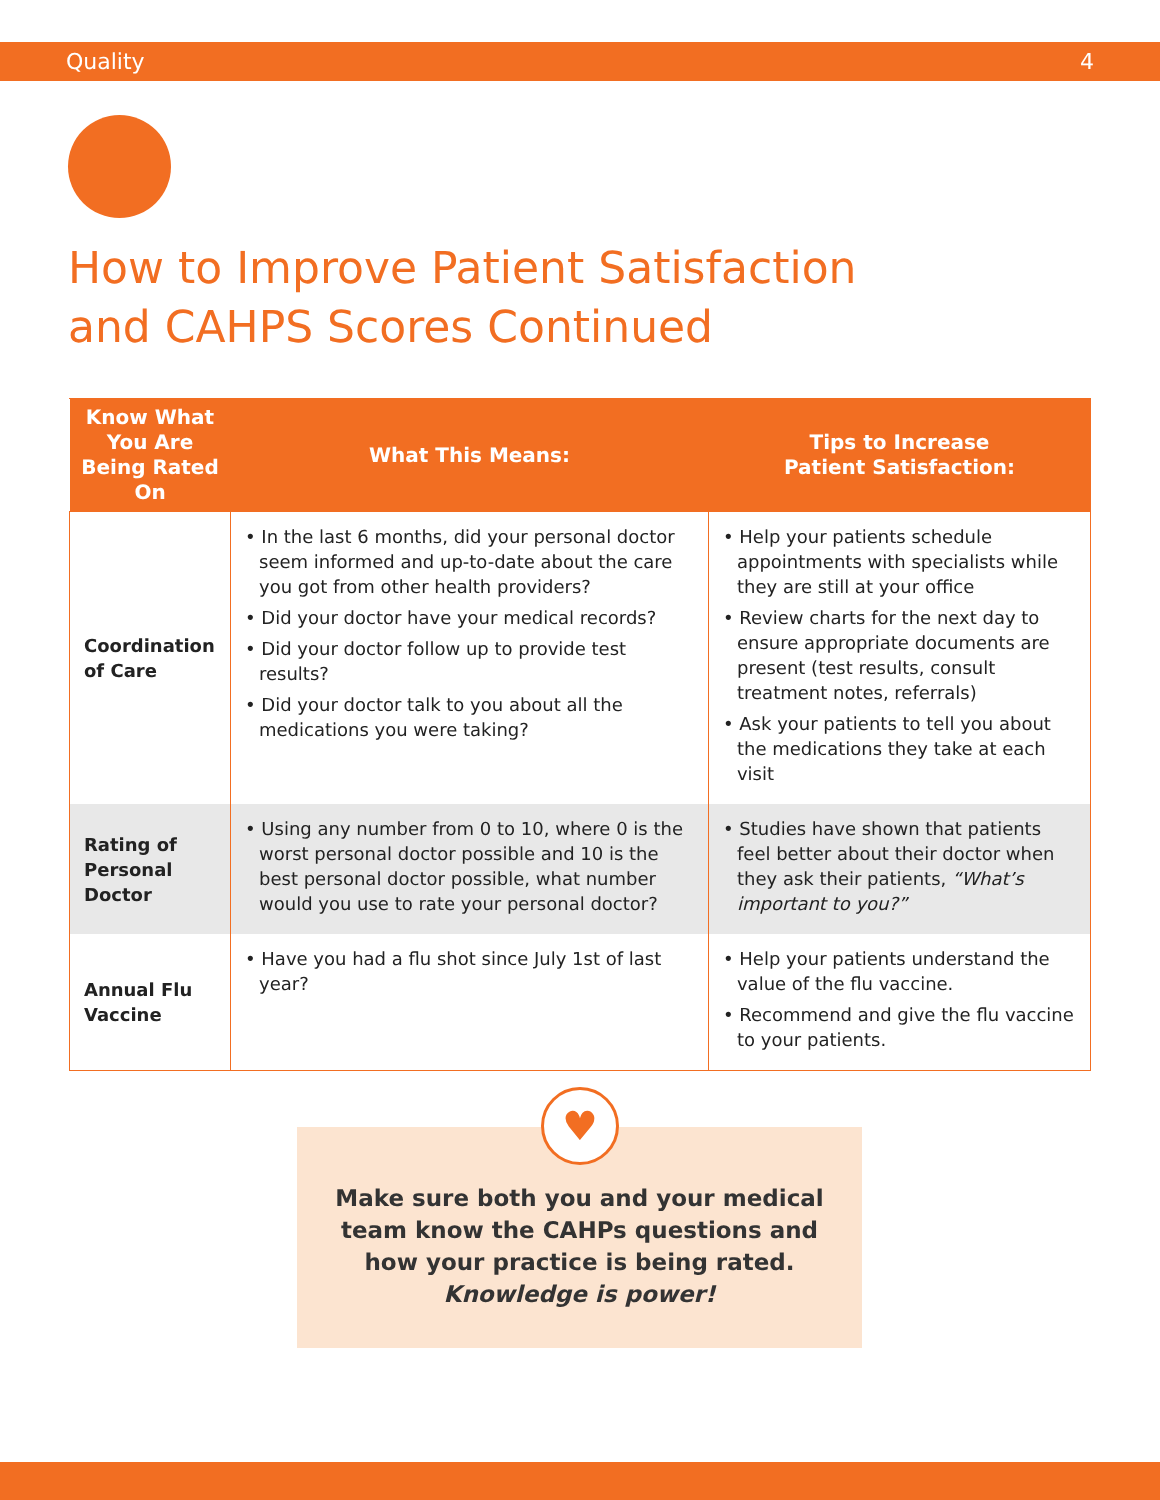Quality 4
How to Improve Patient Satisfaction
and CAHPS Scores Continued
| Know What You Are Being Rated On | What This Means: | Tips to Increase Patient Satisfaction: |
| --- | --- | --- |
| Coordination of Care | • In the last 6 months, did your personal doctor seem informed and up-to-date about the care you got from other health providers? • Did your doctor have your medical records? • Did your doctor follow up to provide test results? • Did your doctor talk to you about all the medications you were taking? | • Help your patients schedule appointments with specialists while they are still at your office • Review charts for the next day to ensure appropriate documents are present (test results, consult treatment notes, referrals) • Ask your patients to tell you about the medications they take at each visit |
| Rating of Personal Doctor | • Using any number from 0 to 10, where 0 is the worst personal doctor possible and 10 is the best personal doctor possible, what number would you use to rate your personal doctor? | • Studies have shown that patients feel better about their doctor when they ask their patients, “What’s important to you?” |
| Annual Flu Vaccine | • Have you had a flu shot since July 1st of last year? | • Help your patients understand the value of the flu vaccine. • Recommend and give the flu vaccine to your patients. |
Make sure both you and your medical
team know the CAHPs questions and
how your practice is being rated.
Knowledge is power!
♥